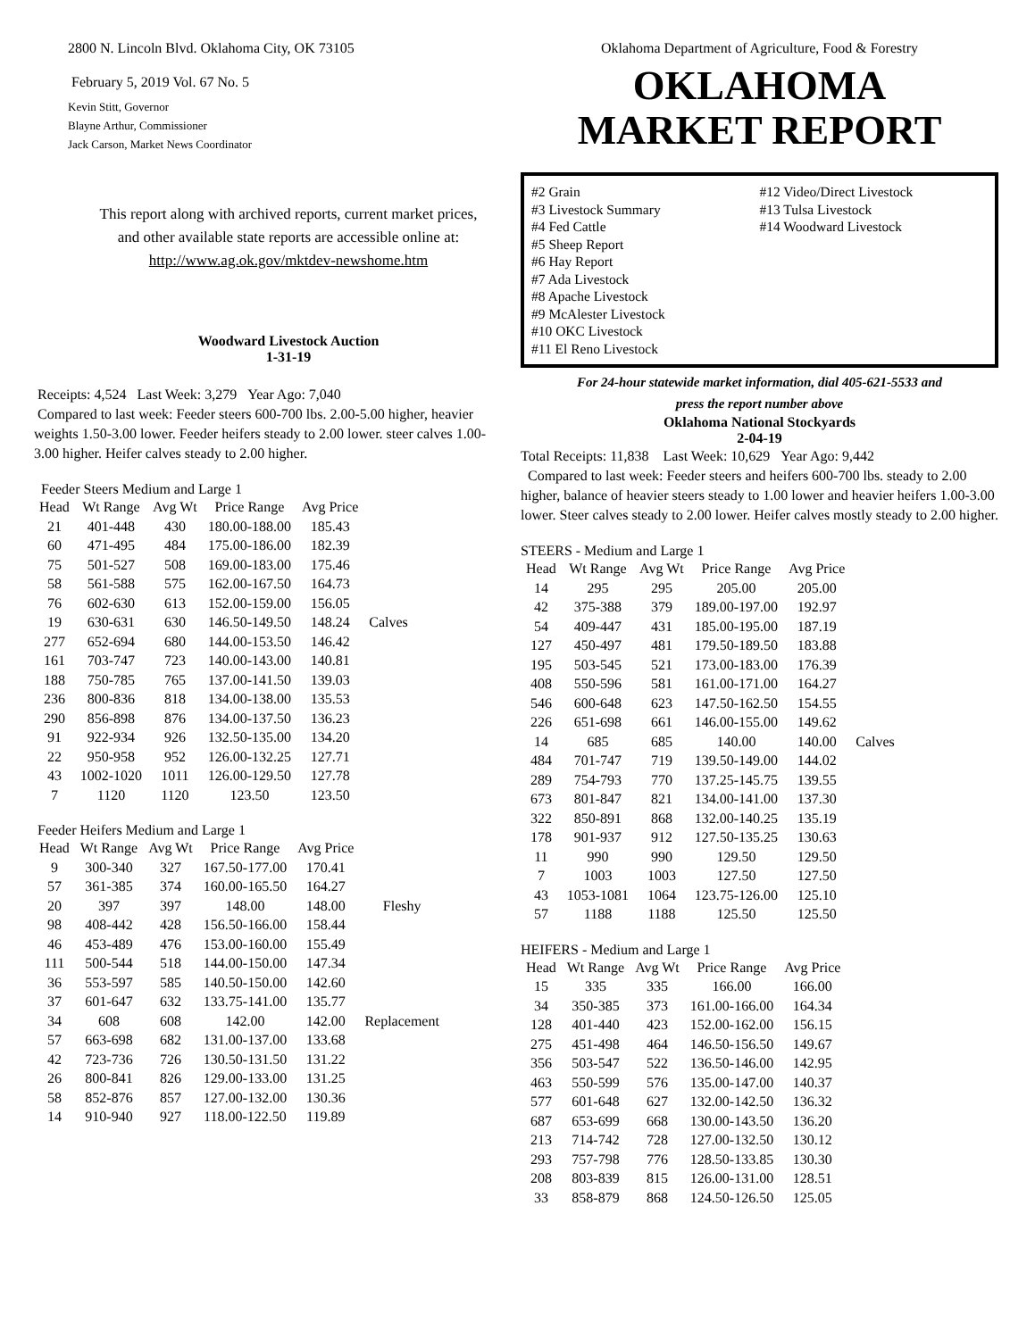2800 N. Lincoln Blvd. Oklahoma City, OK 73105
February 5, 2019 Vol. 67 No. 5
Kevin Stitt, Governor
Blayne Arthur, Commissioner
Jack Carson, Market News Coordinator
This report along with archived reports, current market prices,
and other available state reports are accessible online at:
http://www.ag.ok.gov/mktdev-newshome.htm
Woodward Livestock Auction
1-31-19
Receipts: 4,524 Last Week: 3,279 Year Ago: 7,040
Compared to last week: Feeder steers 600-700 lbs. 2.00-5.00 higher, heavier weights 1.50-3.00 lower. Feeder heifers steady to 2.00 lower. steer calves 1.00-3.00 higher. Heifer calves steady to 2.00 higher.
Feeder Steers Medium and Large 1
| Head | Wt Range | Avg Wt | Price Range | Avg Price | |
| --- | --- | --- | --- | --- | --- |
| 21 | 401-448 | 430 | 180.00-188.00 | 185.43 | |
| 60 | 471-495 | 484 | 175.00-186.00 | 182.39 | |
| 75 | 501-527 | 508 | 169.00-183.00 | 175.46 | |
| 58 | 561-588 | 575 | 162.00-167.50 | 164.73 | |
| 76 | 602-630 | 613 | 152.00-159.00 | 156.05 | |
| 19 | 630-631 | 630 | 146.50-149.50 | 148.24 | Calves |
| 277 | 652-694 | 680 | 144.00-153.50 | 146.42 | |
| 161 | 703-747 | 723 | 140.00-143.00 | 140.81 | |
| 188 | 750-785 | 765 | 137.00-141.50 | 139.03 | |
| 236 | 800-836 | 818 | 134.00-138.00 | 135.53 | |
| 290 | 856-898 | 876 | 134.00-137.50 | 136.23 | |
| 91 | 922-934 | 926 | 132.50-135.00 | 134.20 | |
| 22 | 950-958 | 952 | 126.00-132.25 | 127.71 | |
| 43 | 1002-1020 | 1011 | 126.00-129.50 | 127.78 | |
| 7 | 1120 | 1120 | 123.50 | 123.50 | |
Feeder Heifers Medium and Large 1
| Head | Wt Range | Avg Wt | Price Range | Avg Price | |
| --- | --- | --- | --- | --- | --- |
| 9 | 300-340 | 327 | 167.50-177.00 | 170.41 | |
| 57 | 361-385 | 374 | 160.00-165.50 | 164.27 | |
| 20 | 397 | 397 | 148.00 | 148.00 | Fleshy |
| 98 | 408-442 | 428 | 156.50-166.00 | 158.44 | |
| 46 | 453-489 | 476 | 153.00-160.00 | 155.49 | |
| 111 | 500-544 | 518 | 144.00-150.00 | 147.34 | |
| 36 | 553-597 | 585 | 140.50-150.00 | 142.60 | |
| 37 | 601-647 | 632 | 133.75-141.00 | 135.77 | |
| 34 | 608 | 608 | 142.00 | 142.00 | Replacement |
| 57 | 663-698 | 682 | 131.00-137.00 | 133.68 | |
| 42 | 723-736 | 726 | 130.50-131.50 | 131.22 | |
| 26 | 800-841 | 826 | 129.00-133.00 | 131.25 | |
| 58 | 852-876 | 857 | 127.00-132.00 | 130.36 | |
| 14 | 910-940 | 927 | 118.00-122.50 | 119.89 | |
Oklahoma Department of Agriculture, Food & Forestry
OKLAHOMA
MARKET REPORT
#2 Grain
#3 Livestock Summary
#4 Fed Cattle
#5 Sheep Report
#6 Hay Report
#7 Ada Livestock
#8 Apache Livestock
#9 McAlester Livestock
#10 OKC Livestock
#11 El Reno Livestock
#12 Video/Direct Livestock
#13 Tulsa Livestock
#14 Woodward Livestock
For 24-hour statewide market information, dial 405-621-5533 and
press the report number above
Oklahoma National Stockyards
2-04-19
Total Receipts: 11,838 Last Week: 10,629 Year Ago: 9,442
Compared to last week: Feeder steers and heifers 600-700 lbs. steady to 2.00 higher, balance of heavier steers steady to 1.00 lower and heavier heifers 1.00-3.00 lower. Steer calves steady to 2.00 lower. Heifer calves mostly steady to 2.00 higher.
STEERS - Medium and Large 1
| Head | Wt Range | Avg Wt | Price Range | Avg Price | |
| --- | --- | --- | --- | --- | --- |
| 14 | 295 | 295 | 205.00 | 205.00 | |
| 42 | 375-388 | 379 | 189.00-197.00 | 192.97 | |
| 54 | 409-447 | 431 | 185.00-195.00 | 187.19 | |
| 127 | 450-497 | 481 | 179.50-189.50 | 183.88 | |
| 195 | 503-545 | 521 | 173.00-183.00 | 176.39 | |
| 408 | 550-596 | 581 | 161.00-171.00 | 164.27 | |
| 546 | 600-648 | 623 | 147.50-162.50 | 154.55 | |
| 226 | 651-698 | 661 | 146.00-155.00 | 149.62 | |
| 14 | 685 | 685 | 140.00 | 140.00 | Calves |
| 484 | 701-747 | 719 | 139.50-149.00 | 144.02 | |
| 289 | 754-793 | 770 | 137.25-145.75 | 139.55 | |
| 673 | 801-847 | 821 | 134.00-141.00 | 137.30 | |
| 322 | 850-891 | 868 | 132.00-140.25 | 135.19 | |
| 178 | 901-937 | 912 | 127.50-135.25 | 130.63 | |
| 11 | 990 | 990 | 129.50 | 129.50 | |
| 7 | 1003 | 1003 | 127.50 | 127.50 | |
| 43 | 1053-1081 | 1064 | 123.75-126.00 | 125.10 | |
| 57 | 1188 | 1188 | 125.50 | 125.50 | |
HEIFERS - Medium and Large 1
| Head | Wt Range | Avg Wt | Price Range | Avg Price |
| --- | --- | --- | --- | --- |
| 15 | 335 | 335 | 166.00 | 166.00 |
| 34 | 350-385 | 373 | 161.00-166.00 | 164.34 |
| 128 | 401-440 | 423 | 152.00-162.00 | 156.15 |
| 275 | 451-498 | 464 | 146.50-156.50 | 149.67 |
| 356 | 503-547 | 522 | 136.50-146.00 | 142.95 |
| 463 | 550-599 | 576 | 135.00-147.00 | 140.37 |
| 577 | 601-648 | 627 | 132.00-142.50 | 136.32 |
| 687 | 653-699 | 668 | 130.00-143.50 | 136.20 |
| 213 | 714-742 | 728 | 127.00-132.50 | 130.12 |
| 293 | 757-798 | 776 | 128.50-133.85 | 130.30 |
| 208 | 803-839 | 815 | 126.00-131.00 | 128.51 |
| 33 | 858-879 | 868 | 124.50-126.50 | 125.05 |